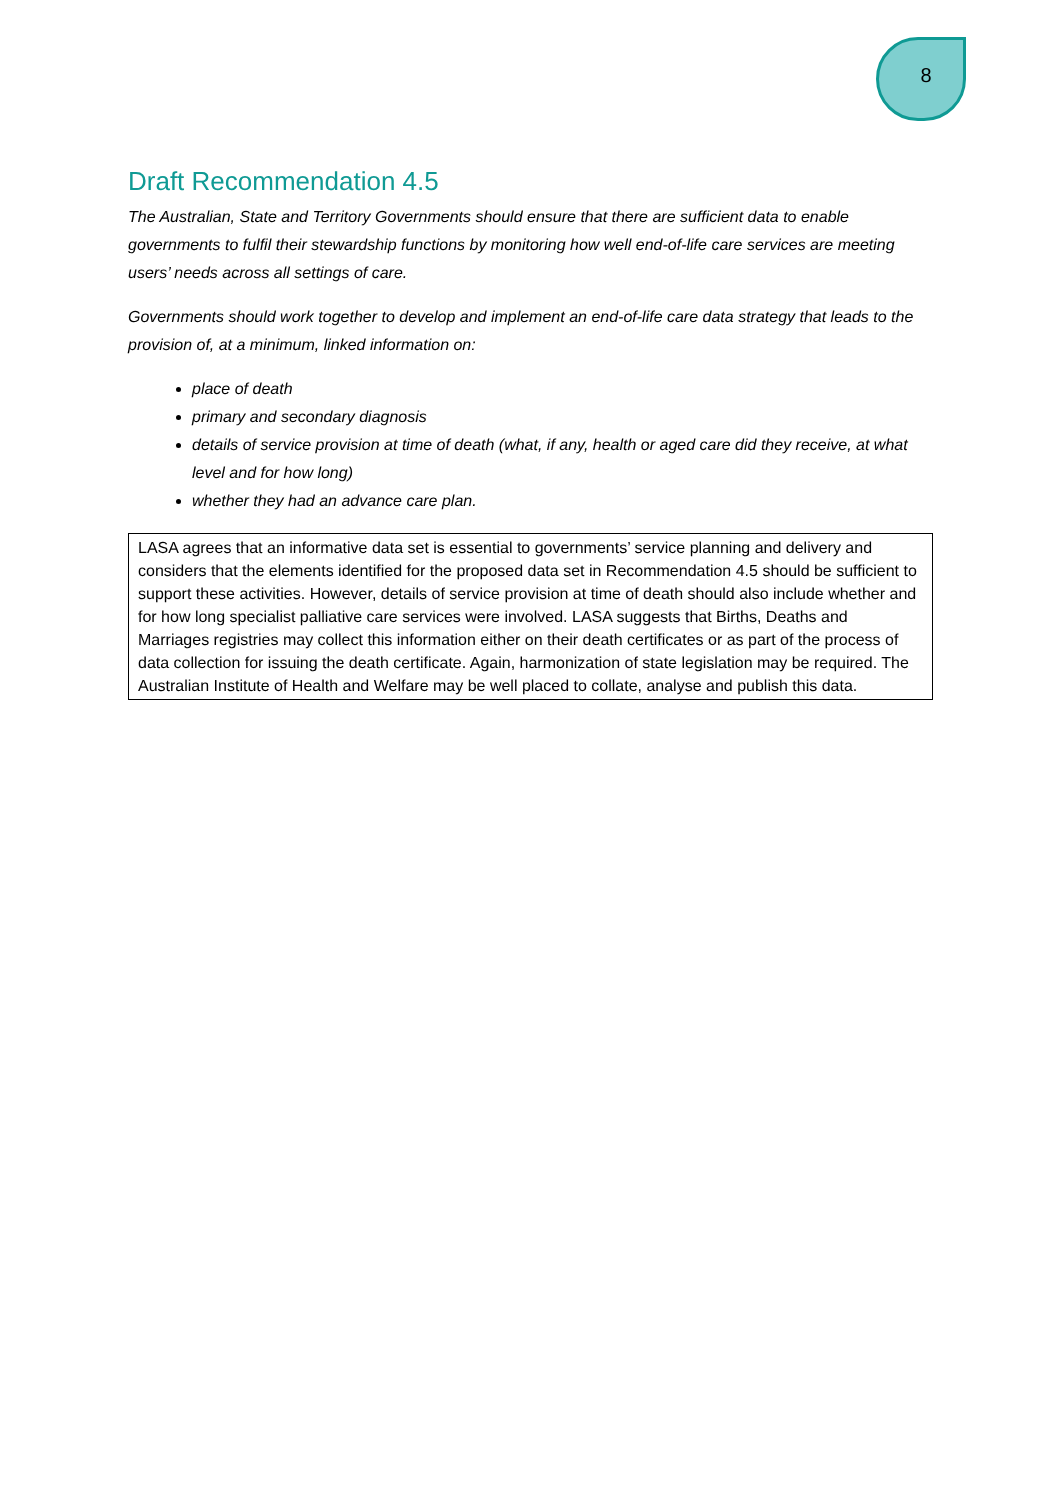8
Draft Recommendation 4.5
The Australian, State and Territory Governments should ensure that there are sufficient data to enable governments to fulfil their stewardship functions by monitoring how well end-of-life care services are meeting users’ needs across all settings of care.
Governments should work together to develop and implement an end-of-life care data strategy that leads to the provision of, at a minimum, linked information on:
place of death
primary and secondary diagnosis
details of service provision at time of death (what, if any, health or aged care did they receive, at what level and for how long)
whether they had an advance care plan.
LASA agrees that an informative data set is essential to governments’ service planning and delivery and considers that the elements identified for the proposed data set in Recommendation 4.5 should be sufficient to support these activities. However, details of service provision at time of death should also include whether and for how long specialist palliative care services were involved. LASA suggests that Births, Deaths and Marriages registries may collect this information either on their death certificates or as part of the process of data collection for issuing the death certificate. Again, harmonization of state legislation may be required. The Australian Institute of Health and Welfare may be well placed to collate, analyse and publish this data.